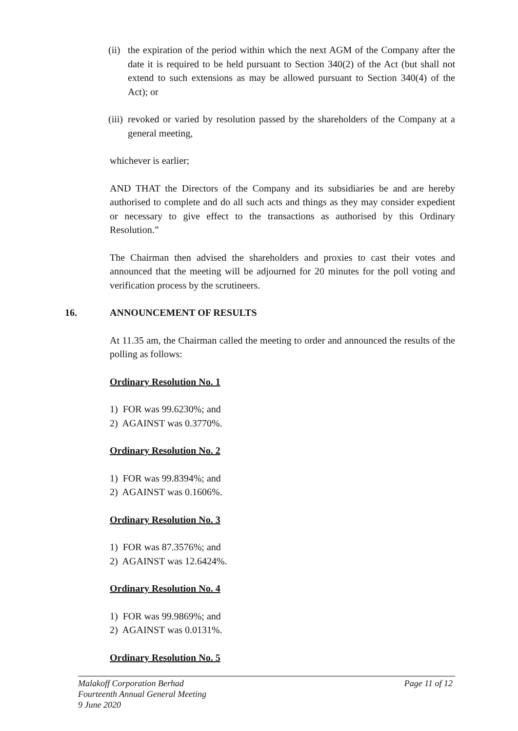(ii)
the expiration of the period within which the next AGM of the Company after the date it is required to be held pursuant to Section 340(2) of the Act (but shall not extend to such extensions as may be allowed pursuant to Section 340(4) of the Act); or
(iii)
revoked or varied by resolution passed by the shareholders of the Company at a general meeting,
whichever is earlier;
AND THAT the Directors of the Company and its subsidiaries be and are hereby authorised to complete and do all such acts and things as they may consider expedient or necessary to give effect to the transactions as authorised by this Ordinary Resolution.”
The Chairman then advised the shareholders and proxies to cast their votes and announced that the meeting will be adjourned for 20 minutes for the poll voting and verification process by the scrutineers.
16. ANNOUNCEMENT OF RESULTS
At 11.35 am, the Chairman called the meeting to order and announced the results of the polling as follows:
Ordinary Resolution No. 1
1) FOR was 99.6230%; and
2) AGAINST was 0.3770%.
Ordinary Resolution No. 2
1) FOR was 99.8394%; and
2) AGAINST was 0.1606%.
Ordinary Resolution No. 3
1) FOR was 87.3576%; and
2) AGAINST was 12.6424%.
Ordinary Resolution No. 4
1) FOR was 99.9869%; and
2) AGAINST was 0.0131%.
Ordinary Resolution No. 5
Malakoff Corporation Berhad Page 11 of 12
Fourteenth Annual General Meeting
9 June 2020